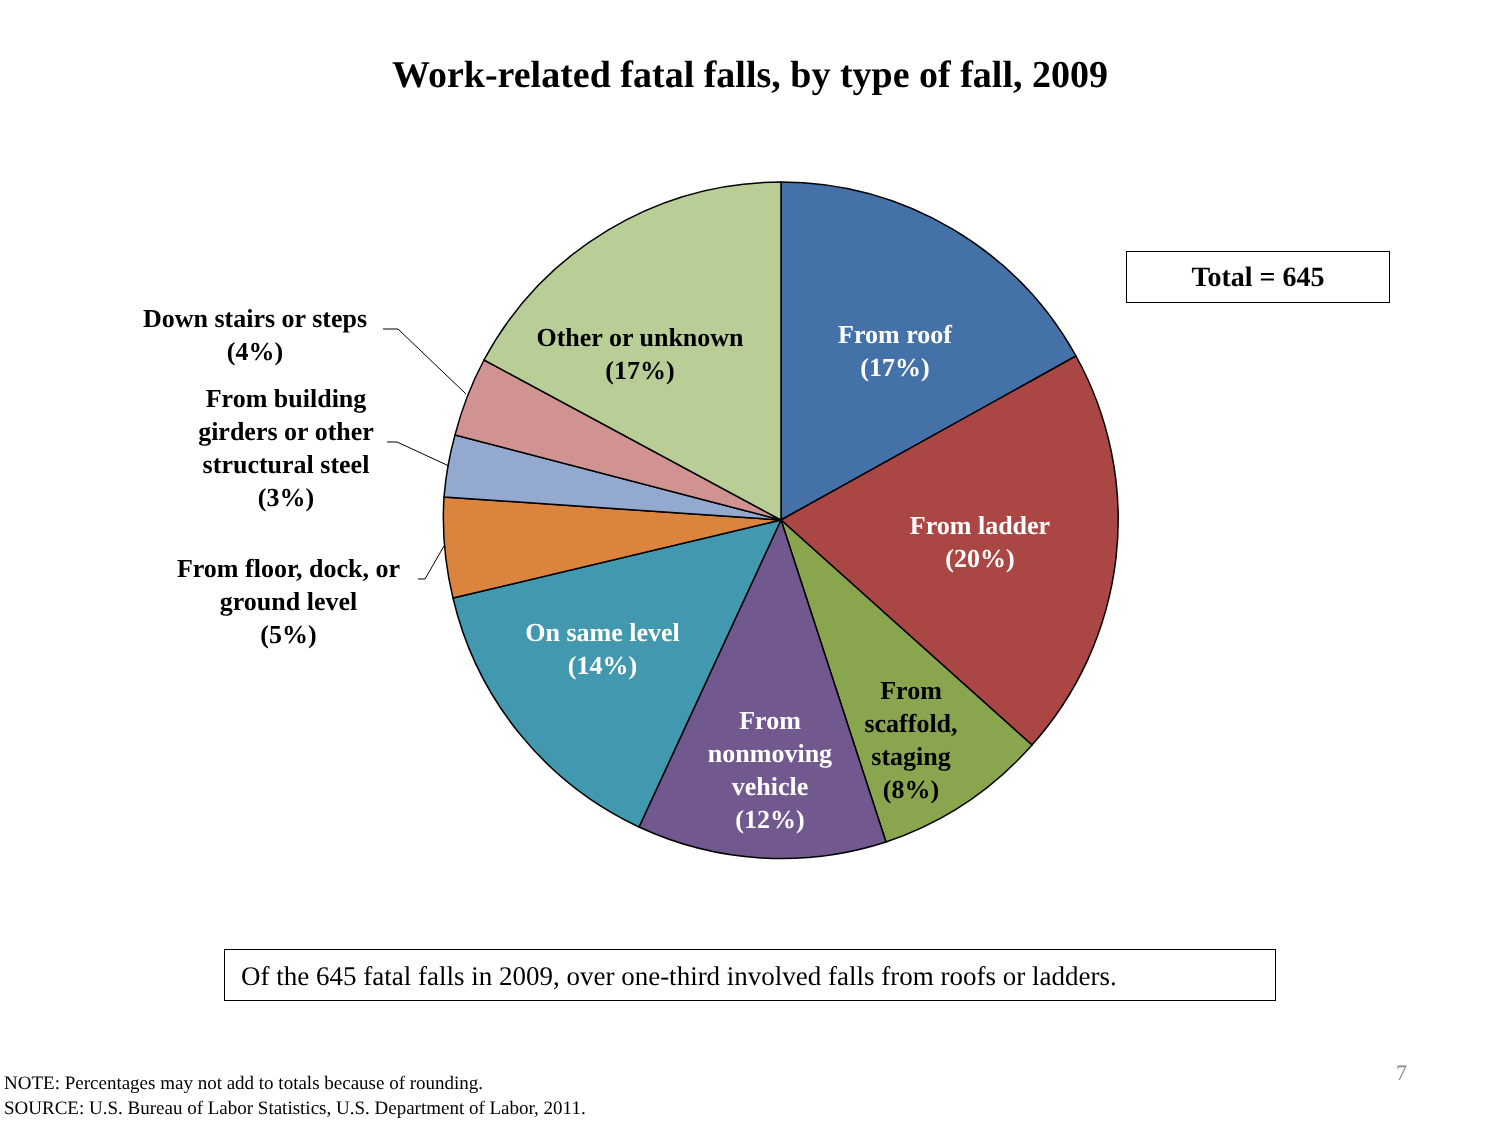Work-related fatal falls, by type of fall, 2009
Total = 645
Other or unknown
(17%)
From roof
(17%)
From ladder
(20%)
From
scaffold,
staging
(8%)
From
nonmoving
vehicle
(12%)
On same level
(14%)
Down stairs or steps
(4%)
From building
girders or other
structural steel
(3%)
From floor, dock, or
ground level
(5%)
Of the 645 fatal falls in 2009, over one-third involved falls from roofs or ladders.
NOTE: Percentages may not add to totals because of rounding.
SOURCE: U.S. Bureau of Labor Statistics, U.S. Department of Labor, 2011.
7